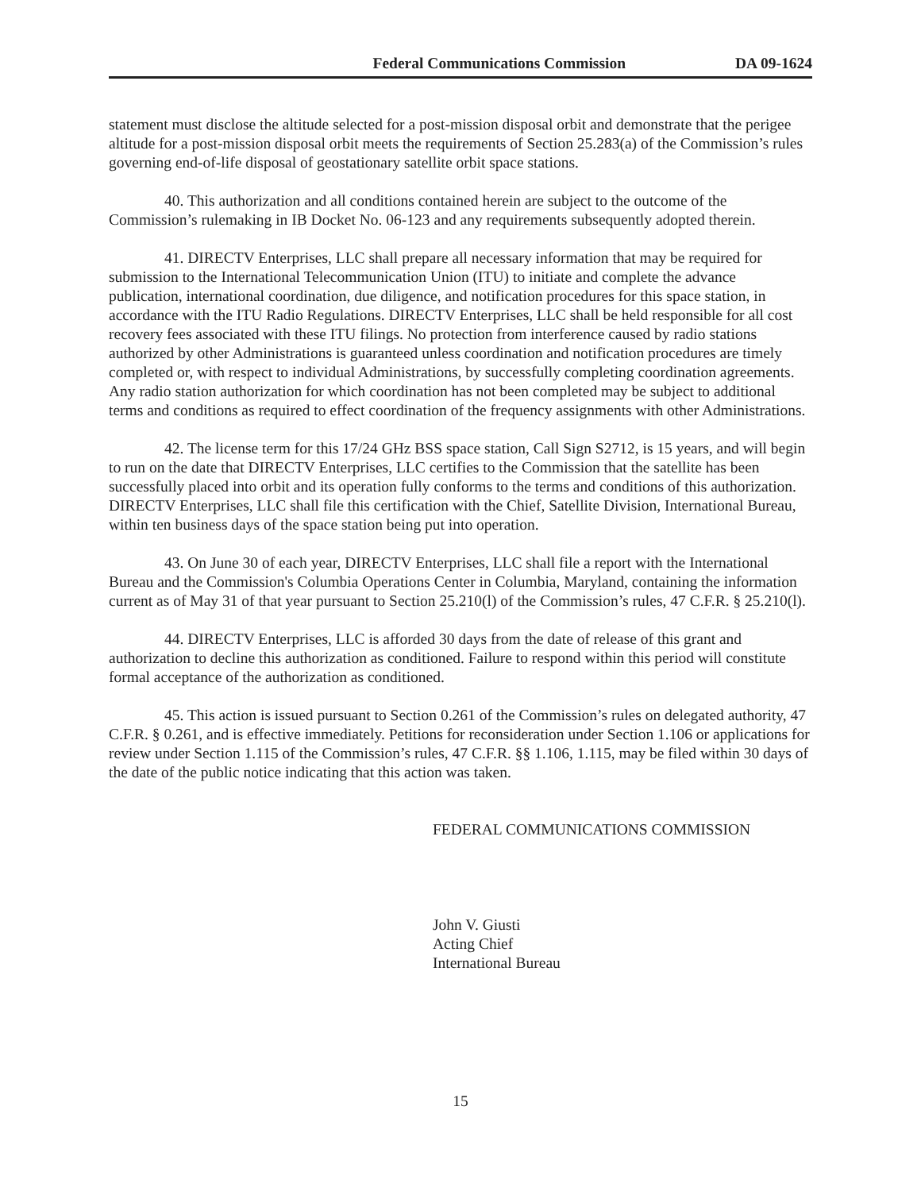Federal Communications Commission DA 09-1624
statement must disclose the altitude selected for a post-mission disposal orbit and demonstrate that the perigee altitude for a post-mission disposal orbit meets the requirements of Section 25.283(a) of the Commission’s rules governing end-of-life disposal of geostationary satellite orbit space stations.
40. This authorization and all conditions contained herein are subject to the outcome of the Commission’s rulemaking in IB Docket No. 06-123 and any requirements subsequently adopted therein.
41. DIRECTV Enterprises, LLC shall prepare all necessary information that may be required for submission to the International Telecommunication Union (ITU) to initiate and complete the advance publication, international coordination, due diligence, and notification procedures for this space station, in accordance with the ITU Radio Regulations. DIRECTV Enterprises, LLC shall be held responsible for all cost recovery fees associated with these ITU filings. No protection from interference caused by radio stations authorized by other Administrations is guaranteed unless coordination and notification procedures are timely completed or, with respect to individual Administrations, by successfully completing coordination agreements. Any radio station authorization for which coordination has not been completed may be subject to additional terms and conditions as required to effect coordination of the frequency assignments with other Administrations.
42. The license term for this 17/24 GHz BSS space station, Call Sign S2712, is 15 years, and will begin to run on the date that DIRECTV Enterprises, LLC certifies to the Commission that the satellite has been successfully placed into orbit and its operation fully conforms to the terms and conditions of this authorization. DIRECTV Enterprises, LLC shall file this certification with the Chief, Satellite Division, International Bureau, within ten business days of the space station being put into operation.
43. On June 30 of each year, DIRECTV Enterprises, LLC shall file a report with the International Bureau and the Commission's Columbia Operations Center in Columbia, Maryland, containing the information current as of May 31 of that year pursuant to Section 25.210(l) of the Commission’s rules, 47 C.F.R. § 25.210(l).
44. DIRECTV Enterprises, LLC is afforded 30 days from the date of release of this grant and authorization to decline this authorization as conditioned. Failure to respond within this period will constitute formal acceptance of the authorization as conditioned.
45. This action is issued pursuant to Section 0.261 of the Commission’s rules on delegated authority, 47 C.F.R. § 0.261, and is effective immediately. Petitions for reconsideration under Section 1.106 or applications for review under Section 1.115 of the Commission’s rules, 47 C.F.R. §§ 1.106, 1.115, may be filed within 30 days of the date of the public notice indicating that this action was taken.
FEDERAL COMMUNICATIONS COMMISSION
John V. Giusti
Acting Chief
International Bureau
15